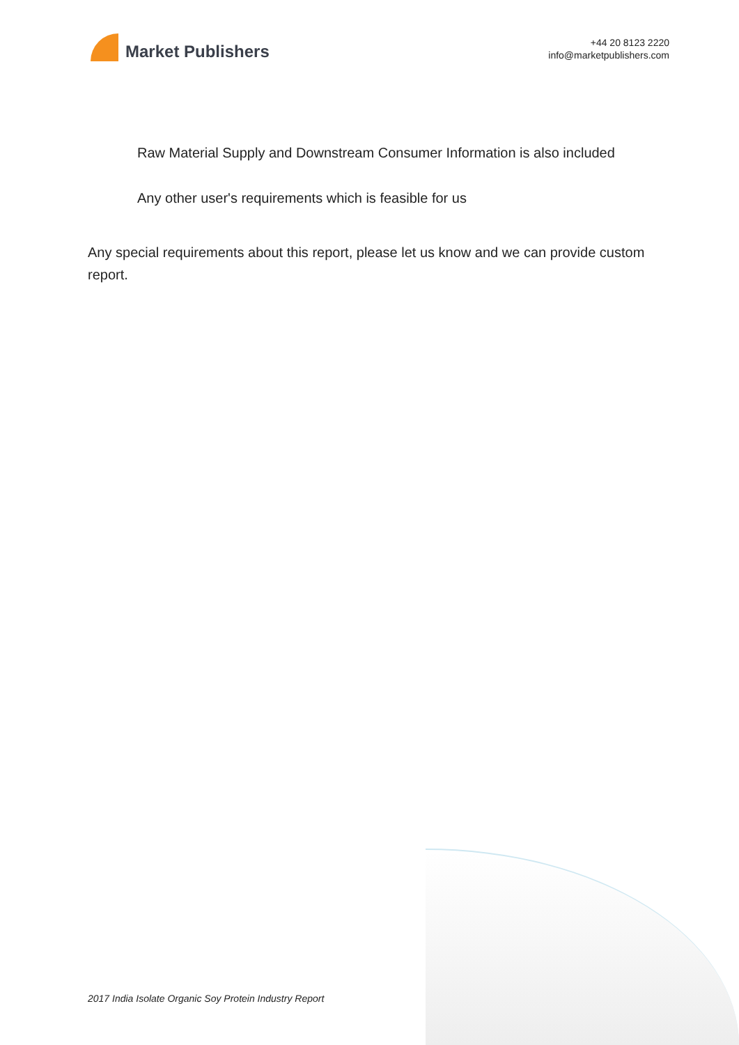Market Publishers
+44 20 8123 2220
info@marketpublishers.com
Raw Material Supply and Downstream Consumer Information is also included
Any other user's requirements which is feasible for us
Any special requirements about this report, please let us know and we can provide custom report.
2017 India Isolate Organic Soy Protein Industry Report